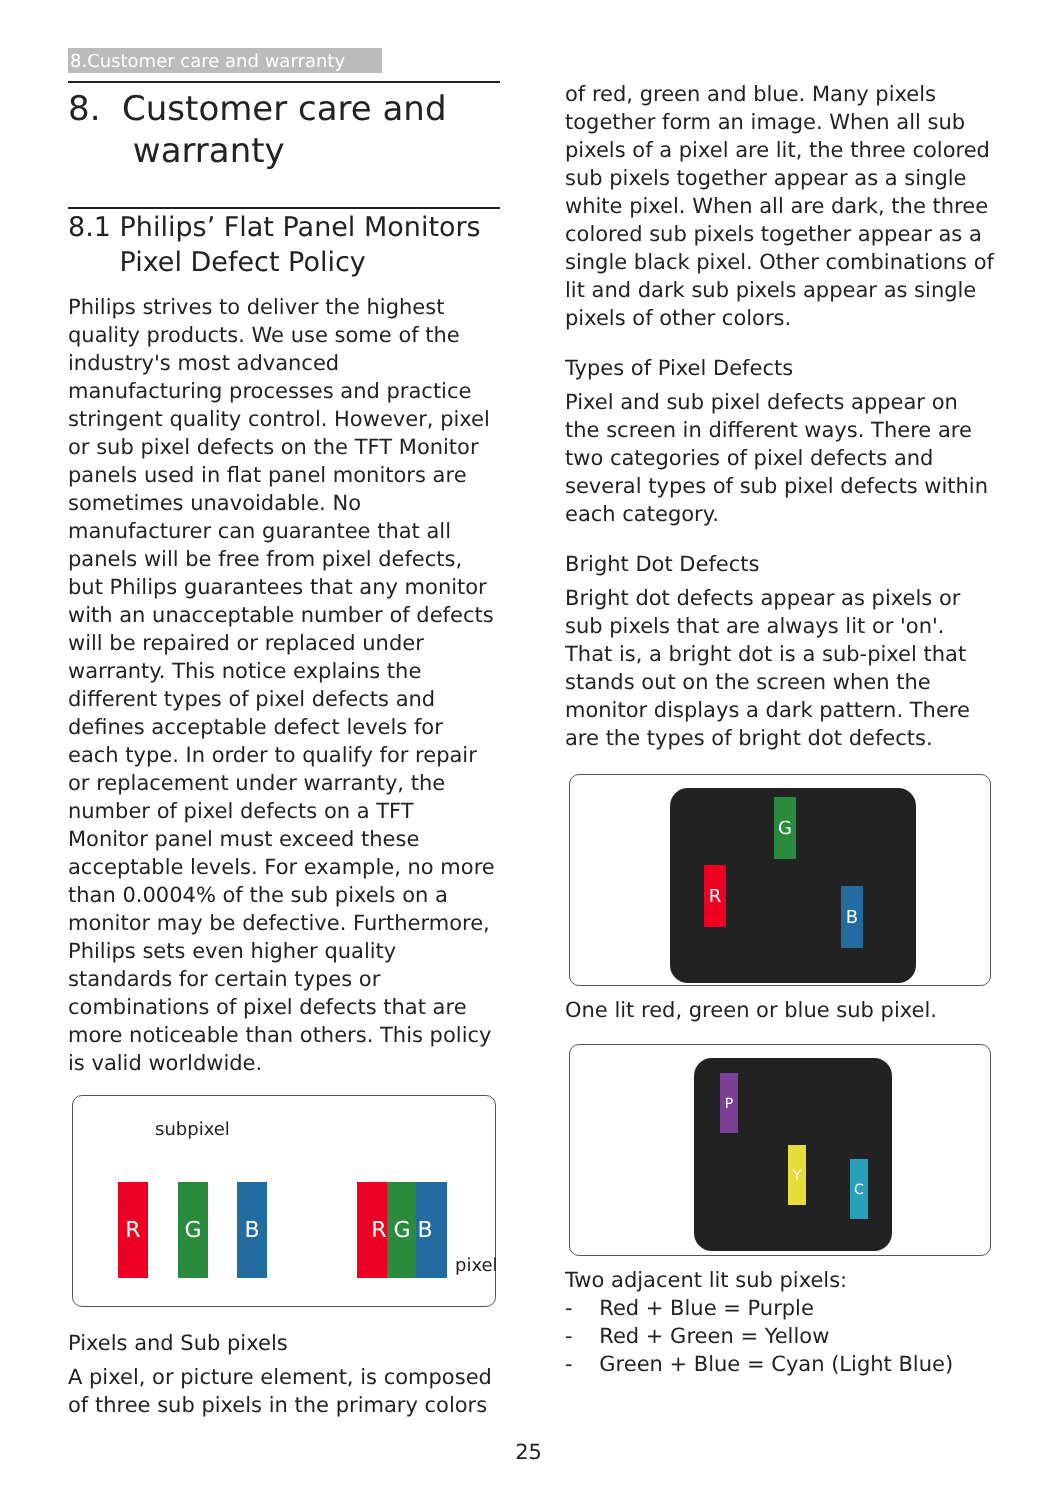8.Customer care and warranty
8. Customer care and
warranty
8.1 Philips’ Flat Panel Monitors
Pixel Defect Policy
Philips strives to deliver the highest quality products. We use some of the industry's most advanced manufacturing processes and practice stringent quality control. However, pixel or sub pixel defects on the TFT Monitor panels used in flat panel monitors are sometimes unavoidable. No manufacturer can guarantee that all panels will be free from pixel defects, but Philips guarantees that any monitor with an unacceptable number of defects will be repaired or replaced under warranty. This notice explains the different types of pixel defects and defines acceptable defect levels for each type. In order to qualify for repair or replacement under warranty, the number of pixel defects on a TFT Monitor panel must exceed these acceptable levels. For example, no more than 0.0004% of the sub pixels on a monitor may be defective. Furthermore, Philips sets even higher quality standards for certain types or combinations of pixel defects that are more noticeable than others. This policy is valid worldwide.
subpixel
R G B R G B
pixel
Pixels and Sub pixels
A pixel, or picture element, is composed of three sub pixels in the primary colors
of red, green and blue. Many pixels together form an image. When all sub pixels of a pixel are lit, the three colored sub pixels together appear as a single white pixel. When all are dark, the three colored sub pixels together appear as a single black pixel. Other combinations of lit and dark sub pixels appear as single pixels of other colors.
Types of Pixel Defects
Pixel and sub pixel defects appear on the screen in different ways. There are two categories of pixel defects and several types of sub pixel defects within each category.
Bright Dot Defects
Bright dot defects appear as pixels or sub pixels that are always lit or 'on'. That is, a bright dot is a sub-pixel that stands out on the screen when the monitor displays a dark pattern. There are the types of bright dot defects.
G
R
B
One lit red, green or blue sub pixel.
P
Y
C
Two adjacent lit sub pixels:
- Red + Blue = Purple
- Red + Green = Yellow
- Green + Blue = Cyan (Light Blue)
25